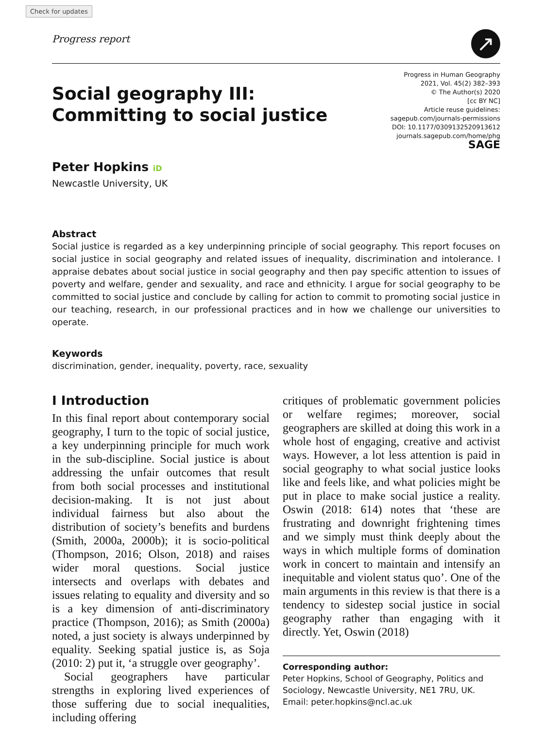Check for updates
Progress report
↗
Social geography III:
Committing to social justice
Peter Hopkins iD
Newcastle University, UK
Progress in Human Geography
2021, Vol. 45(2) 382–393
© The Author(s) 2020
[cc BY NC]
Article reuse guidelines:
sagepub.com/journals-permissions
DOI: 10.1177/0309132520913612
journals.sagepub.com/home/phg
SAGE
Abstract
Social justice is regarded as a key underpinning principle of social geography. This report focuses on social justice in social geography and related issues of inequality, discrimination and intolerance. I appraise debates about social justice in social geography and then pay specific attention to issues of poverty and welfare, gender and sexuality, and race and ethnicity. I argue for social geography to be committed to social justice and conclude by calling for action to commit to promoting social justice in our teaching, research, in our professional practices and in how we challenge our universities to operate.
Keywords
discrimination, gender, inequality, poverty, race, sexuality
I Introduction
In this final report about contemporary social geography, I turn to the topic of social justice, a key underpinning principle for much work in the sub-discipline. Social justice is about addressing the unfair outcomes that result from both social processes and institutional decision-making. It is not just about individual fairness but also about the distribution of society’s benefits and burdens (Smith, 2000a, 2000b); it is socio-political (Thompson, 2016; Olson, 2018) and raises wider moral questions. Social justice intersects and overlaps with debates and issues relating to equality and diversity and so is a key dimension of anti-discriminatory practice (Thompson, 2016); as Smith (2000a) noted, a just society is always underpinned by equality. Seeking spatial justice is, as Soja (2010: 2) put it, ‘a struggle over geography’.
Social geographers have particular strengths in exploring lived experiences of those suffering due to social inequalities, including offering
critiques of problematic government policies or welfare regimes; moreover, social geographers are skilled at doing this work in a whole host of engaging, creative and activist ways. However, a lot less attention is paid in social geography to what social justice looks like and feels like, and what policies might be put in place to make social justice a reality. Oswin (2018: 614) notes that ‘these are frustrating and downright frightening times and we simply must think deeply about the ways in which multiple forms of domination work in concert to maintain and intensify an inequitable and violent status quo’. One of the main arguments in this review is that there is a tendency to sidestep social justice in social geography rather than engaging with it directly. Yet, Oswin (2018)
Corresponding author:
Peter Hopkins, School of Geography, Politics and Sociology, Newcastle University, NE1 7RU, UK.
Email: peter.hopkins@ncl.ac.uk